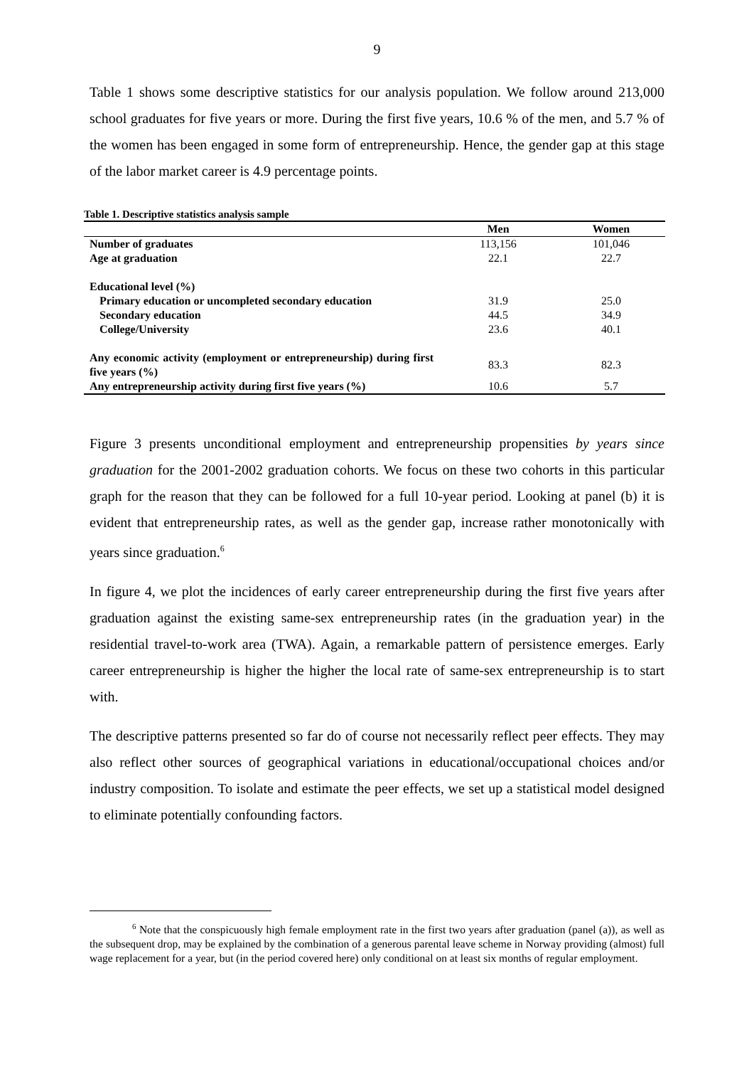9
Table 1 shows some descriptive statistics for our analysis population. We follow around 213,000 school graduates for five years or more. During the first five years, 10.6 % of the men, and 5.7 % of the women has been engaged in some form of entrepreneurship. Hence, the gender gap at this stage of the labor market career is 4.9 percentage points.
Table 1. Descriptive statistics analysis sample
| | Men | Women |
| --- | --- | --- |
| Number of graduates | 113,156 | 101,046 |
| Age at graduation | 22.1 | 22.7 |
| Educational level (%) | | |
| Primary education or uncompleted secondary education | 31.9 | 25.0 |
| Secondary education | 44.5 | 34.9 |
| College/University | 23.6 | 40.1 |
| Any economic activity (employment or entrepreneurship) during first five years (%) | 83.3 | 82.3 |
| Any entrepreneurship activity during first five years (%) | 10.6 | 5.7 |
Figure 3 presents unconditional employment and entrepreneurship propensities by years since graduation for the 2001-2002 graduation cohorts. We focus on these two cohorts in this particular graph for the reason that they can be followed for a full 10-year period. Looking at panel (b) it is evident that entrepreneurship rates, as well as the gender gap, increase rather monotonically with years since graduation.<sup>6</sup>
In figure 4, we plot the incidences of early career entrepreneurship during the first five years after graduation against the existing same-sex entrepreneurship rates (in the graduation year) in the residential travel-to-work area (TWA). Again, a remarkable pattern of persistence emerges. Early career entrepreneurship is higher the higher the local rate of same-sex entrepreneurship is to start with.
The descriptive patterns presented so far do of course not necessarily reflect peer effects. They may also reflect other sources of geographical variations in educational/occupational choices and/or industry composition. To isolate and estimate the peer effects, we set up a statistical model designed to eliminate potentially confounding factors.
<sup>6</sup> Note that the conspicuously high female employment rate in the first two years after graduation (panel (a)), as well as the subsequent drop, may be explained by the combination of a generous parental leave scheme in Norway providing (almost) full wage replacement for a year, but (in the period covered here) only conditional on at least six months of regular employment.